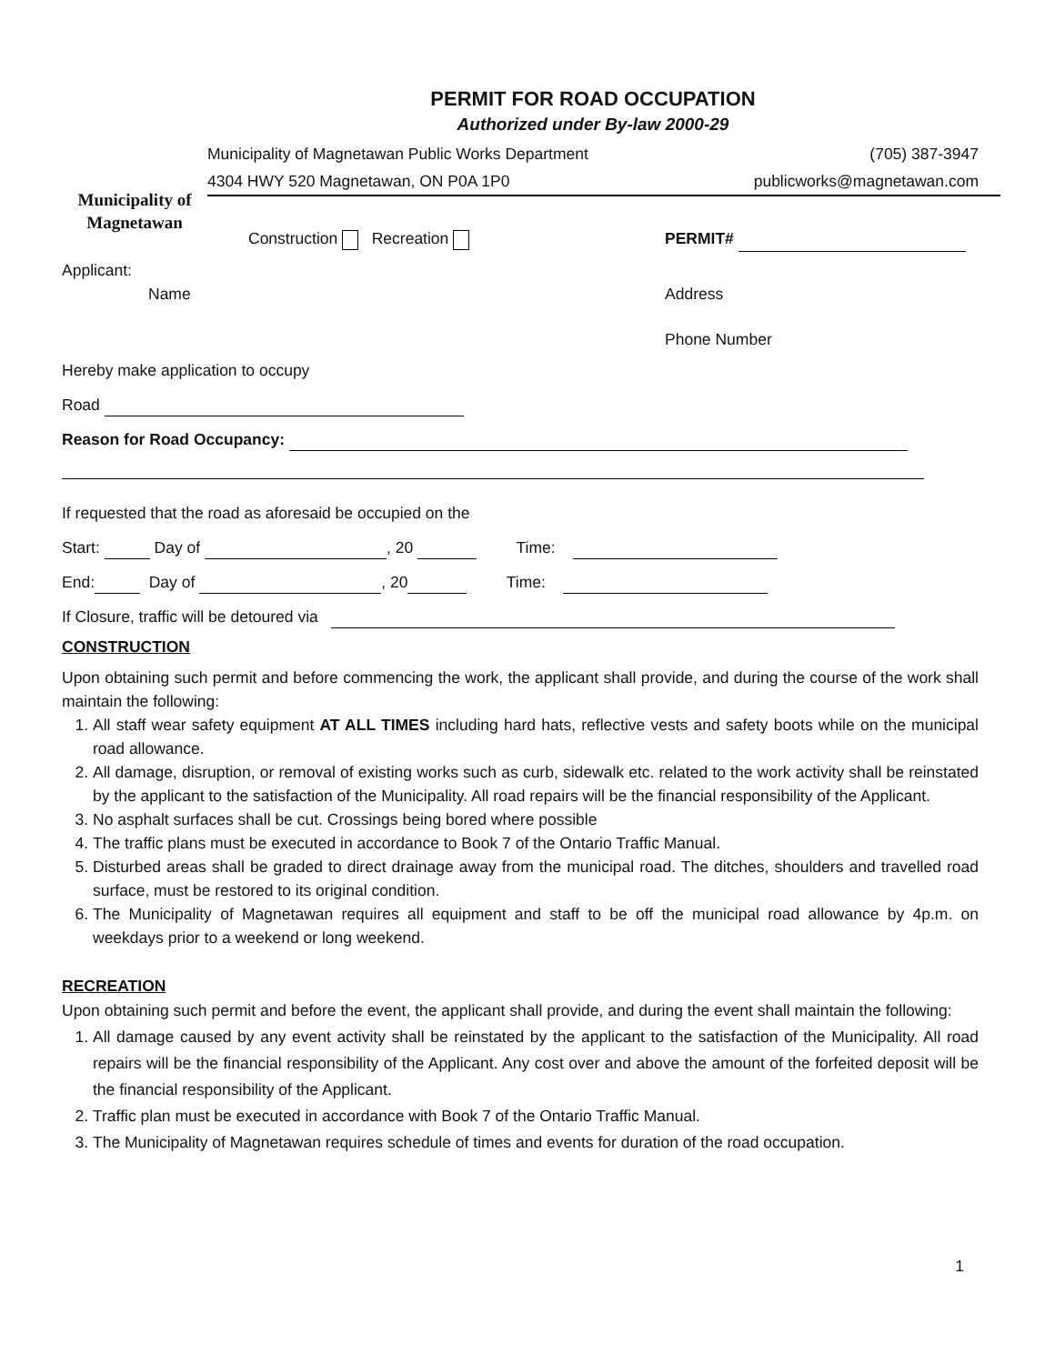Municipality of
Magnetawan
PERMIT FOR ROAD OCCUPATION
Authorized under By-law 2000-29
Municipality of Magnetawan Public Works Department (705) 387-3947
4304 HWY 520 Magnetawan, ON P0A 1P0 publicworks@magnetawan.com
Construction Recreation PERMIT#
Applicant:
Name Address
Phone Number
Hereby make application to occupy
Road
Reason for Road Occupancy:
If requested that the road as aforesaid be occupied on the
Start: Day of , 20 Time:
End: Day of , 20 Time:
If Closure, traffic will be detoured via
CONSTRUCTION
Upon obtaining such permit and before commencing the work, the applicant shall provide, and during the course of the work shall maintain the following:
1. All staff wear safety equipment AT ALL TIMES including hard hats, reflective vests and safety boots while on the municipal road allowance.
2. All damage, disruption, or removal of existing works such as curb, sidewalk etc. related to the work activity shall be reinstated by the applicant to the satisfaction of the Municipality. All road repairs will be the financial responsibility of the Applicant.
3. No asphalt surfaces shall be cut. Crossings being bored where possible
4. The traffic plans must be executed in accordance to Book 7 of the Ontario Traffic Manual.
5. Disturbed areas shall be graded to direct drainage away from the municipal road. The ditches, shoulders and travelled road surface, must be restored to its original condition.
6. The Municipality of Magnetawan requires all equipment and staff to be off the municipal road allowance by 4p.m. on weekdays prior to a weekend or long weekend.
RECREATION
Upon obtaining such permit and before the event, the applicant shall provide, and during the event shall maintain the following:
1. All damage caused by any event activity shall be reinstated by the applicant to the satisfaction of the Municipality. All road repairs will be the financial responsibility of the Applicant. Any cost over and above the amount of the forfeited deposit will be the financial responsibility of the Applicant.
2. Traffic plan must be executed in accordance with Book 7 of the Ontario Traffic Manual.
3. The Municipality of Magnetawan requires schedule of times and events for duration of the road occupation.
1